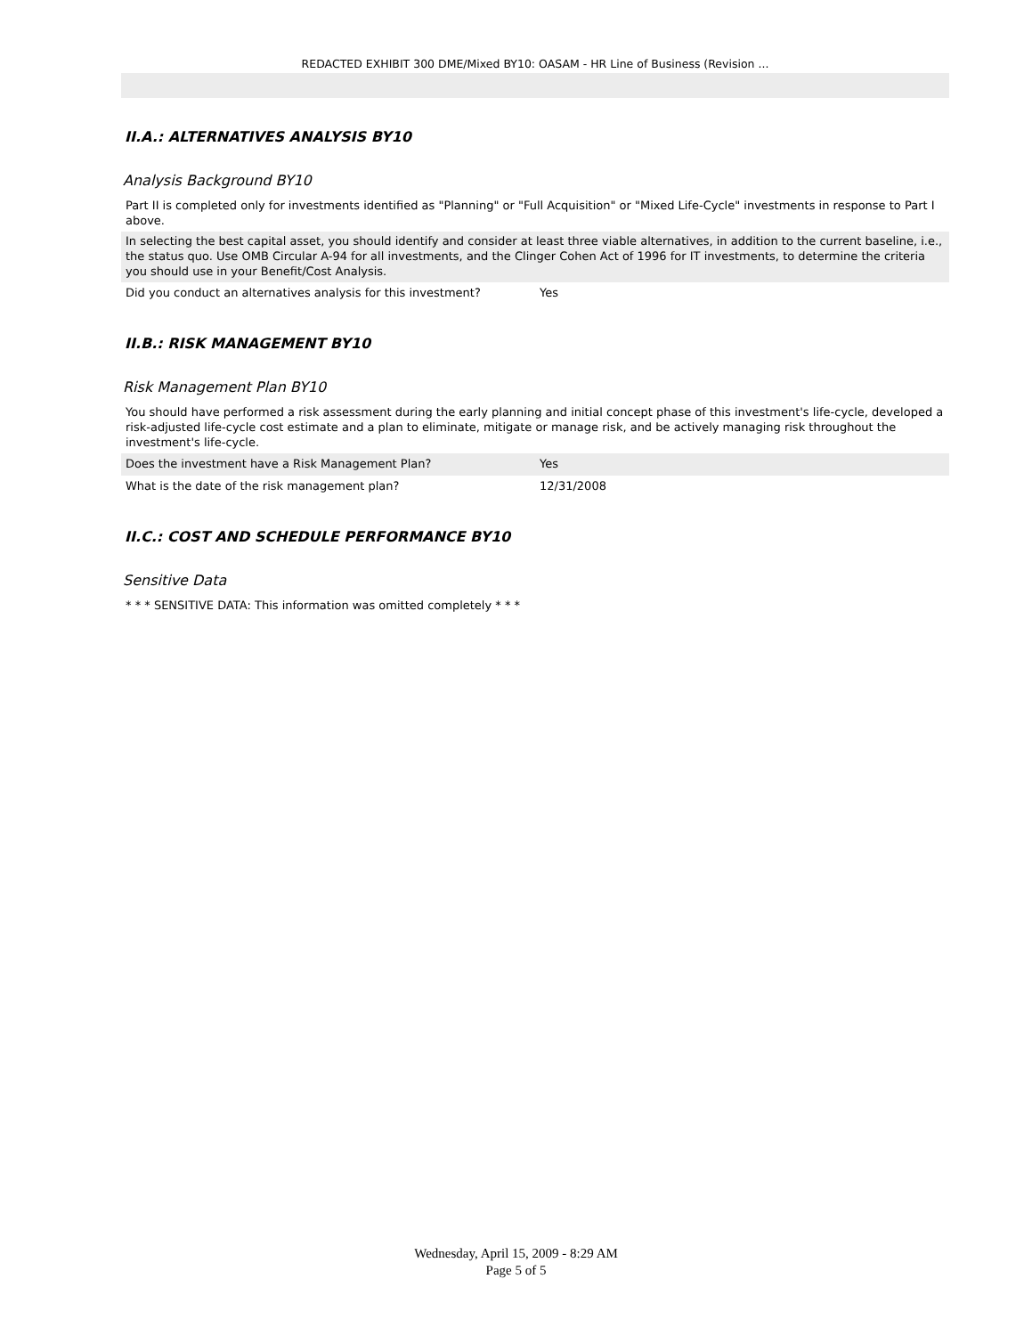REDACTED EXHIBIT 300 DME/Mixed BY10: OASAM - HR Line of Business (Revision ...
II.A.: ALTERNATIVES ANALYSIS BY10
Analysis Background BY10
Part II is completed only for investments identified as "Planning" or "Full Acquisition" or "Mixed Life-Cycle" investments in response to Part I above.
In selecting the best capital asset, you should identify and consider at least three viable alternatives, in addition to the current baseline, i.e., the status quo. Use OMB Circular A-94 for all investments, and the Clinger Cohen Act of 1996 for IT investments, to determine the criteria you should use in your Benefit/Cost Analysis.
| Did you conduct an alternatives analysis for this investment? | Yes |
II.B.: RISK MANAGEMENT BY10
Risk Management Plan BY10
You should have performed a risk assessment during the early planning and initial concept phase of this investment's life-cycle, developed a risk-adjusted life-cycle cost estimate and a plan to eliminate, mitigate or manage risk, and be actively managing risk throughout the investment's life-cycle.
| Does the investment have a Risk Management Plan? | Yes |
| What is the date of the risk management plan? | 12/31/2008 |
II.C.: COST AND SCHEDULE PERFORMANCE BY10
Sensitive Data
* * * SENSITIVE DATA: This information was omitted completely * * *
Wednesday, April 15, 2009 - 8:29 AM
Page 5 of 5